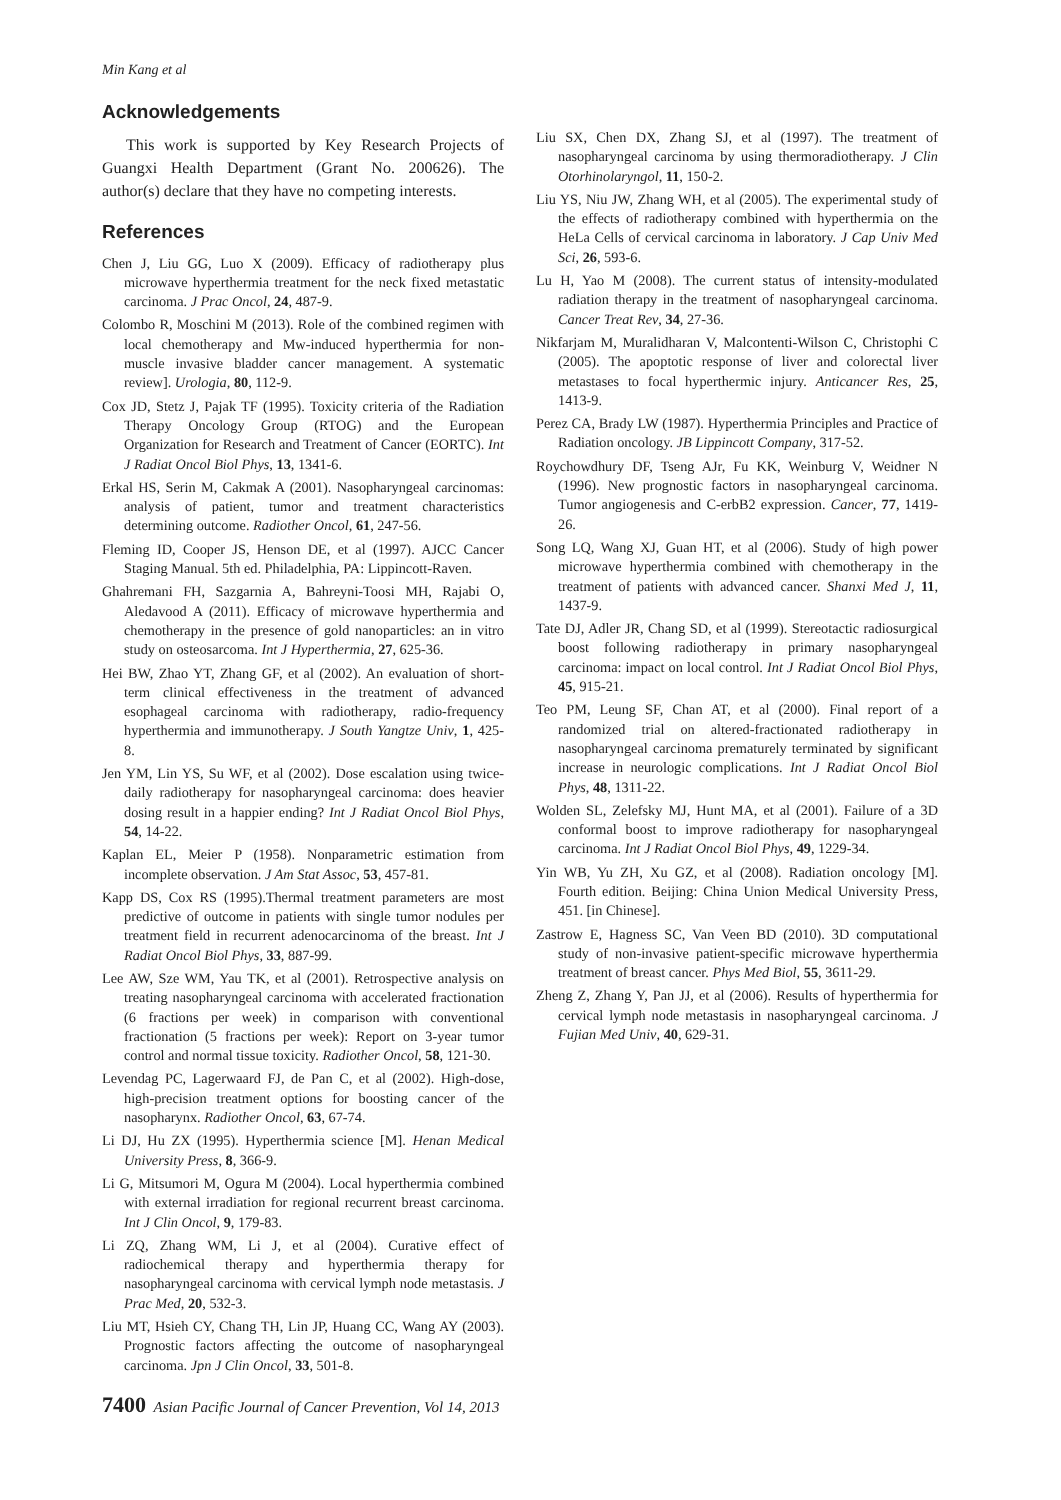Min Kang et al
Acknowledgements
This work is supported by Key Research Projects of Guangxi Health Department (Grant No. 200626). The author(s) declare that they have no competing interests.
References
Chen J, Liu GG, Luo X (2009). Efficacy of radiotherapy plus microwave hyperthermia treatment for the neck fixed metastatic carcinoma. J Prac Oncol, 24, 487-9.
Colombo R, Moschini M (2013). Role of the combined regimen with local chemotherapy and Mw-induced hyperthermia for non-muscle invasive bladder cancer management. A systematic review]. Urologia, 80, 112-9.
Cox JD, Stetz J, Pajak TF (1995). Toxicity criteria of the Radiation Therapy Oncology Group (RTOG) and the European Organization for Research and Treatment of Cancer (EORTC). Int J Radiat Oncol Biol Phys, 13, 1341-6.
Erkal HS, Serin M, Cakmak A (2001). Nasopharyngeal carcinomas: analysis of patient, tumor and treatment characteristics determining outcome. Radiother Oncol, 61, 247-56.
Fleming ID, Cooper JS, Henson DE, et al (1997). AJCC Cancer Staging Manual. 5th ed. Philadelphia, PA: Lippincott-Raven.
Ghahremani FH, Sazgarnia A, Bahreyni-Toosi MH, Rajabi O, Aledavood A (2011). Efficacy of microwave hyperthermia and chemotherapy in the presence of gold nanoparticles: an in vitro study on osteosarcoma. Int J Hyperthermia, 27, 625-36.
Hei BW, Zhao YT, Zhang GF, et al (2002). An evaluation of short-term clinical effectiveness in the treatment of advanced esophageal carcinoma with radiotherapy, radio-frequency hyperthermia and immunotherapy. J South Yangtze Univ, 1, 425-8.
Jen YM, Lin YS, Su WF, et al (2002). Dose escalation using twice-daily radiotherapy for nasopharyngeal carcinoma: does heavier dosing result in a happier ending? Int J Radiat Oncol Biol Phys, 54, 14-22.
Kaplan EL, Meier P (1958). Nonparametric estimation from incomplete observation. J Am Stat Assoc, 53, 457-81.
Kapp DS, Cox RS (1995).Thermal treatment parameters are most predictive of outcome in patients with single tumor nodules per treatment field in recurrent adenocarcinoma of the breast. Int J Radiat Oncol Biol Phys, 33, 887-99.
Lee AW, Sze WM, Yau TK, et al (2001). Retrospective analysis on treating nasopharyngeal carcinoma with accelerated fractionation (6 fractions per week) in comparison with conventional fractionation (5 fractions per week): Report on 3-year tumor control and normal tissue toxicity. Radiother Oncol, 58, 121-30.
Levendag PC, Lagerwaard FJ, de Pan C, et al (2002). High-dose, high-precision treatment options for boosting cancer of the nasopharynx. Radiother Oncol, 63, 67-74.
Li DJ, Hu ZX (1995). Hyperthermia science [M]. Henan Medical University Press, 8, 366-9.
Li G, Mitsumori M, Ogura M (2004). Local hyperthermia combined with external irradiation for regional recurrent breast carcinoma. Int J Clin Oncol, 9, 179-83.
Li ZQ, Zhang WM, Li J, et al (2004). Curative effect of radiochemical therapy and hyperthermia therapy for nasopharyngeal carcinoma with cervical lymph node metastasis. J Prac Med, 20, 532-3.
Liu MT, Hsieh CY, Chang TH, Lin JP, Huang CC, Wang AY (2003). Prognostic factors affecting the outcome of nasopharyngeal carcinoma. Jpn J Clin Oncol, 33, 501-8.
7400 Asian Pacific Journal of Cancer Prevention, Vol 14, 2013
Liu SX, Chen DX, Zhang SJ, et al (1997). The treatment of nasopharyngeal carcinoma by using thermoradiotherapy. J Clin Otorhinolaryngol, 11, 150-2.
Liu YS, Niu JW, Zhang WH, et al (2005). The experimental study of the effects of radiotherapy combined with hyperthermia on the HeLa Cells of cervical carcinoma in laboratory. J Cap Univ Med Sci, 26, 593-6.
Lu H, Yao M (2008). The current status of intensity-modulated radiation therapy in the treatment of nasopharyngeal carcinoma. Cancer Treat Rev, 34, 27-36.
Nikfarjam M, Muralidharan V, Malcontenti-Wilson C, Christophi C (2005). The apoptotic response of liver and colorectal liver metastases to focal hyperthermic injury. Anticancer Res, 25, 1413-9.
Perez CA, Brady LW (1987). Hyperthermia Principles and Practice of Radiation oncology. JB Lippincott Company, 317-52.
Roychowdhury DF, Tseng AJr, Fu KK, Weinburg V, Weidner N (1996). New prognostic factors in nasopharyngeal carcinoma. Tumor angiogenesis and C-erbB2 expression. Cancer, 77, 1419-26.
Song LQ, Wang XJ, Guan HT, et al (2006). Study of high power microwave hyperthermia combined with chemotherapy in the treatment of patients with advanced cancer. Shanxi Med J, 11, 1437-9.
Tate DJ, Adler JR, Chang SD, et al (1999). Stereotactic radiosurgical boost following radiotherapy in primary nasopharyngeal carcinoma: impact on local control. Int J Radiat Oncol Biol Phys, 45, 915-21.
Teo PM, Leung SF, Chan AT, et al (2000). Final report of a randomized trial on altered-fractionated radiotherapy in nasopharyngeal carcinoma prematurely terminated by significant increase in neurologic complications. Int J Radiat Oncol Biol Phys, 48, 1311-22.
Wolden SL, Zelefsky MJ, Hunt MA, et al (2001). Failure of a 3D conformal boost to improve radiotherapy for nasopharyngeal carcinoma. Int J Radiat Oncol Biol Phys, 49, 1229-34.
Yin WB, Yu ZH, Xu GZ, et al (2008). Radiation oncology [M]. Fourth edition. Beijing: China Union Medical University Press, 451. [in Chinese].
Zastrow E, Hagness SC, Van Veen BD (2010). 3D computational study of non-invasive patient-specific microwave hyperthermia treatment of breast cancer. Phys Med Biol, 55, 3611-29.
Zheng Z, Zhang Y, Pan JJ, et al (2006). Results of hyperthermia for cervical lymph node metastasis in nasopharyngeal carcinoma. J Fujian Med Univ, 40, 629-31.